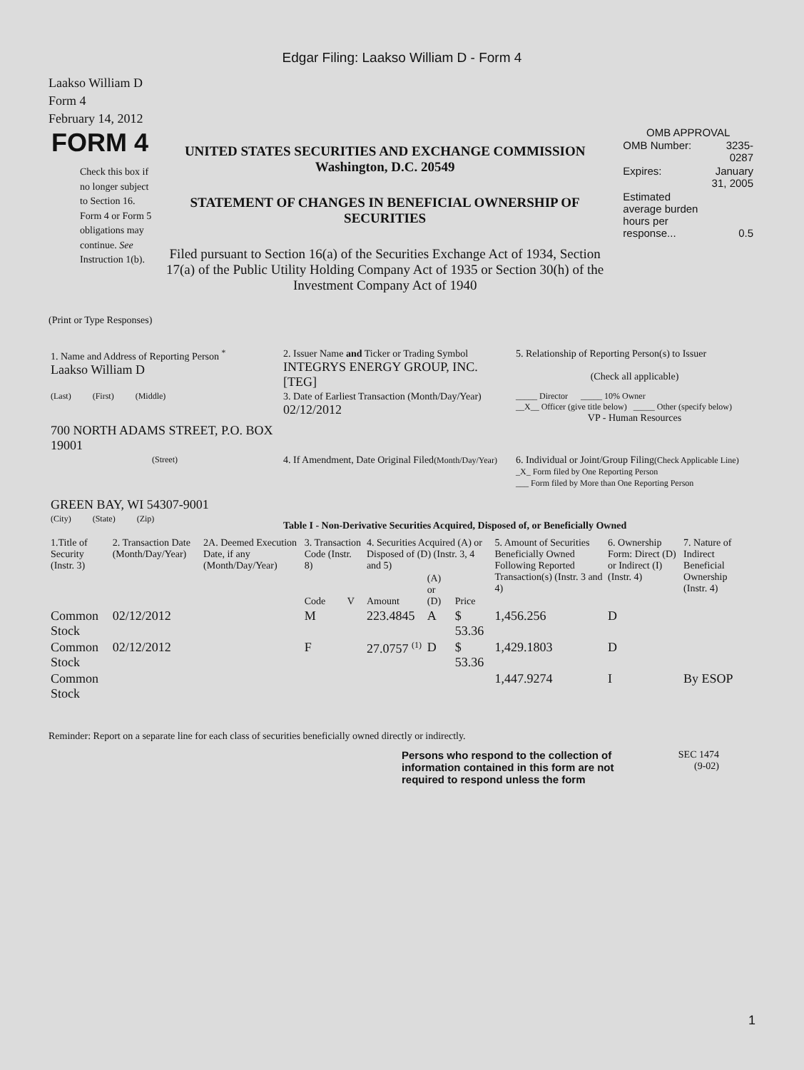Edgar Filing: Laakso William D - Form 4
Laakso William D
Form 4
February 14, 2012
FORM 4
Check this box if no longer subject to Section 16. Form 4 or Form 5 obligations may continue. See Instruction 1(b).
UNITED STATES SECURITIES AND EXCHANGE COMMISSION
Washington, D.C. 20549
STATEMENT OF CHANGES IN BENEFICIAL OWNERSHIP OF SECURITIES
Filed pursuant to Section 16(a) of the Securities Exchange Act of 1934, Section 17(a) of the Public Utility Holding Company Act of 1935 or Section 30(h) of the Investment Company Act of 1940
OMB APPROVAL
| OMB Number: | 3235-0287 |
| Expires: | January 31, 2005 |
| Estimated average burden hours per response... | 0.5 |
(Print or Type Responses)
| 1. Name and Address of Reporting Person <sup>*</sup> Laakso William D | 2. Issuer Name and Ticker or Trading Symbol INTEGRYS ENERGY GROUP, INC. [TEG] | 5. Relationship of Reporting Person(s) to Issuer (Check all applicable) |
| (Last) (First) (Middle) 700 NORTH ADAMS STREET, P.O. BOX 19001 | 3. Date of Earliest Transaction (Month/Day/Year) 02/12/2012 | _____ Director _____ 10% Owner __X__ Officer (give title below) _____ Other (specify below) VP - Human Resources |
| (Street) GREEN BAY, WI 54307-9001 | 4. If Amendment, Date Original Filed (Month/Day/Year) | 6. Individual or Joint/Group Filing (Check Applicable Line) _X_ Form filed by One Reporting Person ___ Form filed by More than One Reporting Person |
| (City) (State) (Zip) | Table I - Non-Derivative Securities Acquired, Disposed of, or Beneficially Owned | |
| 1.Title of Security (Instr. 3) | 2. Transaction Date (Month/Day/Year) | 2A. Deemed Execution Date, if any (Month/Day/Year) | 3. Transaction Code (Instr. 8) | | 4. Securities Acquired (A) or Disposed of (D) (Instr. 3, 4 and 5) | | | 5. Amount of Securities Beneficially Owned Following Reported Transaction(s) (Instr. 3 and 4) | 6. Ownership Form: Direct (D) or Indirect (I) (Instr. 4) | 7. Nature of Indirect Beneficial Ownership (Instr. 4) |
| --- | --- | --- | --- | --- | --- | --- | --- | --- | --- | --- |
| | | | Code | V | Amount | (A) or (D) | Price | | | |
| Common Stock | 02/12/2012 | | M | | 223.4845 | A | $ 53.36 | 1,456.256 | D | |
| Common Stock | 02/12/2012 | | F | | 27.0757 <sup>(1)</sup> | D | $ 53.36 | 1,429.1803 | D | |
| Common Stock | | | | | | | | 1,447.9274 | I | By ESOP |
Reminder: Report on a separate line for each class of securities beneficially owned directly or indirectly.
Persons who respond to the collection of information contained in this form are not required to respond unless the form
SEC 1474
(9-02)
1